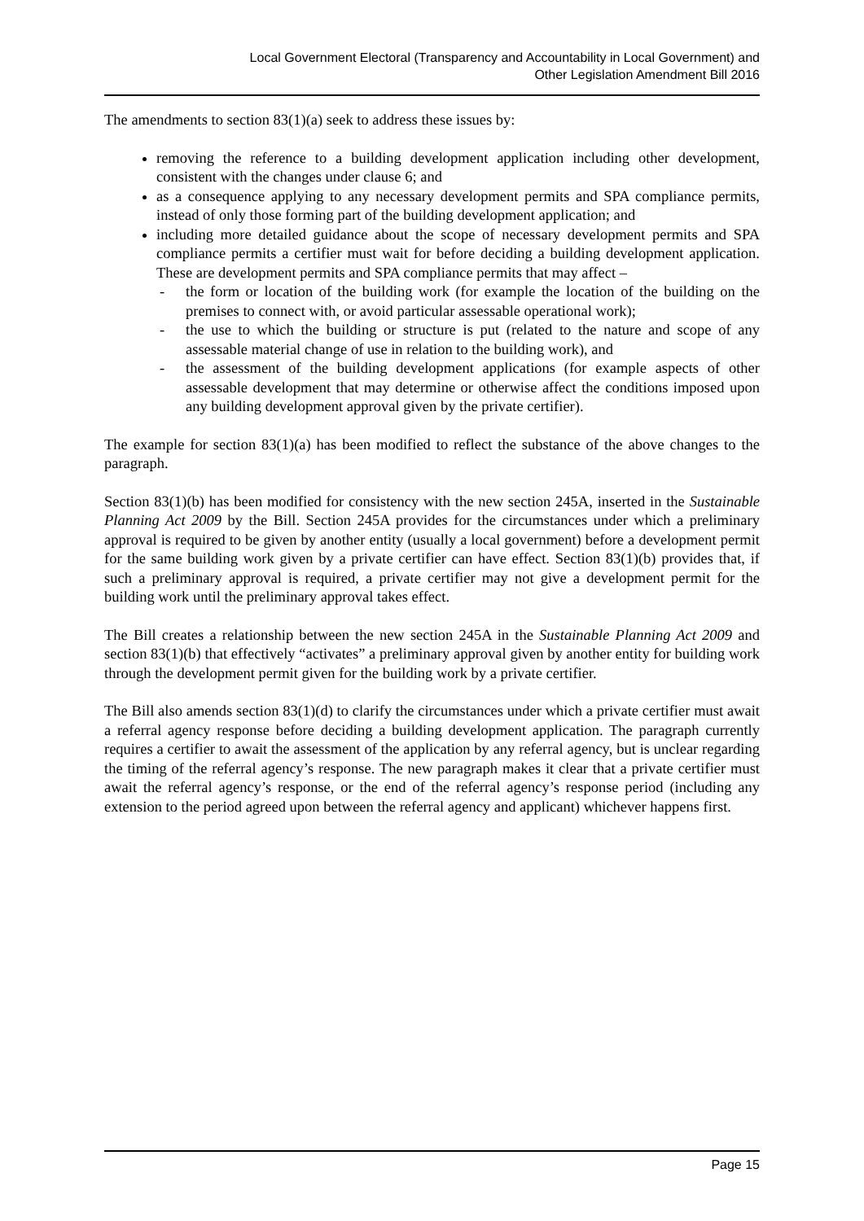Local Government Electoral (Transparency and Accountability in Local Government) and
Other Legislation Amendment Bill 2016
The amendments to section 83(1)(a) seek to address these issues by:
removing the reference to a building development application including other development, consistent with the changes under clause 6; and
as a consequence applying to any necessary development permits and SPA compliance permits, instead of only those forming part of the building development application; and
including more detailed guidance about the scope of necessary development permits and SPA compliance permits a certifier must wait for before deciding a building development application. These are development permits and SPA compliance permits that may affect –
- the form or location of the building work (for example the location of the building on the premises to connect with, or avoid particular assessable operational work);
- the use to which the building or structure is put (related to the nature and scope of any assessable material change of use in relation to the building work), and
- the assessment of the building development applications (for example aspects of other assessable development that may determine or otherwise affect the conditions imposed upon any building development approval given by the private certifier).
The example for section 83(1)(a) has been modified to reflect the substance of the above changes to the paragraph.
Section 83(1)(b) has been modified for consistency with the new section 245A, inserted in the Sustainable Planning Act 2009 by the Bill. Section 245A provides for the circumstances under which a preliminary approval is required to be given by another entity (usually a local government) before a development permit for the same building work given by a private certifier can have effect. Section 83(1)(b) provides that, if such a preliminary approval is required, a private certifier may not give a development permit for the building work until the preliminary approval takes effect.
The Bill creates a relationship between the new section 245A in the Sustainable Planning Act 2009 and section 83(1)(b) that effectively “activates” a preliminary approval given by another entity for building work through the development permit given for the building work by a private certifier.
The Bill also amends section 83(1)(d) to clarify the circumstances under which a private certifier must await a referral agency response before deciding a building development application. The paragraph currently requires a certifier to await the assessment of the application by any referral agency, but is unclear regarding the timing of the referral agency’s response. The new paragraph makes it clear that a private certifier must await the referral agency’s response, or the end of the referral agency’s response period (including any extension to the period agreed upon between the referral agency and applicant) whichever happens first.
Page 15